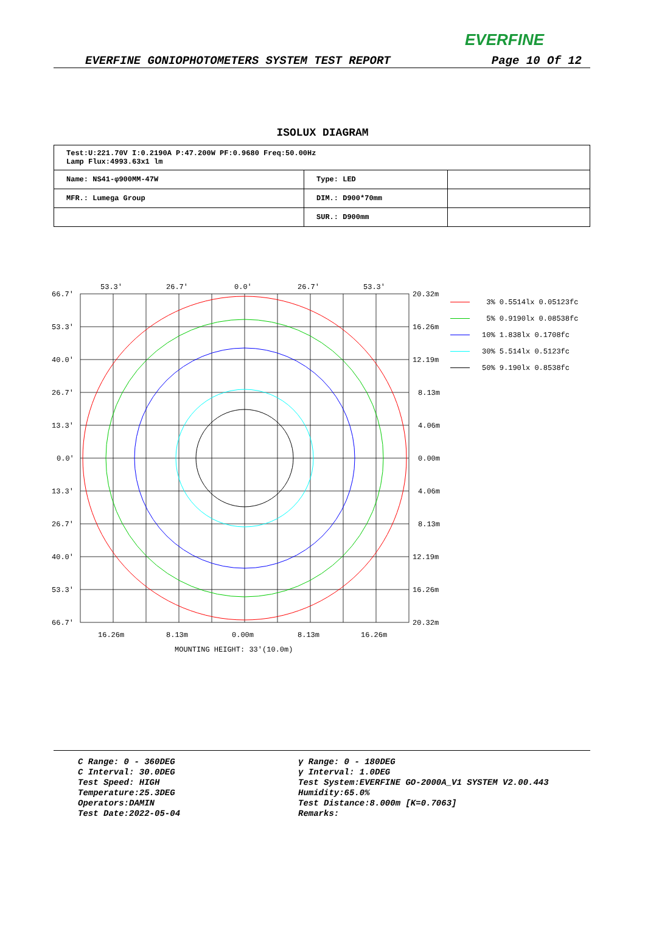EVERFINE
EVERFINE GONIOPHOTOMETERS SYSTEM TEST REPORT Page 10 Of 12
ISOLUX DIAGRAM
| Test:U:221.70V I:0.2190A P:47.200W PF:0.9680 Freq:50.00Hz Lamp Flux:4993.63x1 lm | | |
| Name: NS41-φ900MM-47W | Type: LED | |
| MFR.: Lumega Group | DIM.: D900*70mm | |
| | SUR.: D900mm | |
53.3'
26.7'
0.0'
26.7'
53.3'
66.7'
53.3'
40.0'
26.7'
13.3'
0.0'
13.3'
26.7'
40.0'
53.3'
66.7'
20.32m
16.26m
12.19m
8.13m
4.06m
0.00m
4.06m
8.13m
12.19m
16.26m
20.32m
16.26m
8.13m
0.00m
8.13m
16.26m
MOUNTING HEIGHT: 33'(10.0m)
3% 0.5514lx 0.05123fc
5% 0.9190lx 0.08538fc
10% 1.838lx 0.1708fc
30% 5.514lx 0.5123fc
50% 9.190lx 0.8538fc
C Range: 0 - 360DEG
C Interval: 30.0DEG
Test Speed: HIGH
Temperature:25.3DEG
Operators:DAMIN
Test Date:2022-05-04
γ Range: 0 - 180DEG
γ Interval: 1.0DEG
Test System:EVERFINE GO-2000A_V1 SYSTEM V2.00.443
Humidity:65.0%
Test Distance:8.000m [K=0.7063]
Remarks: